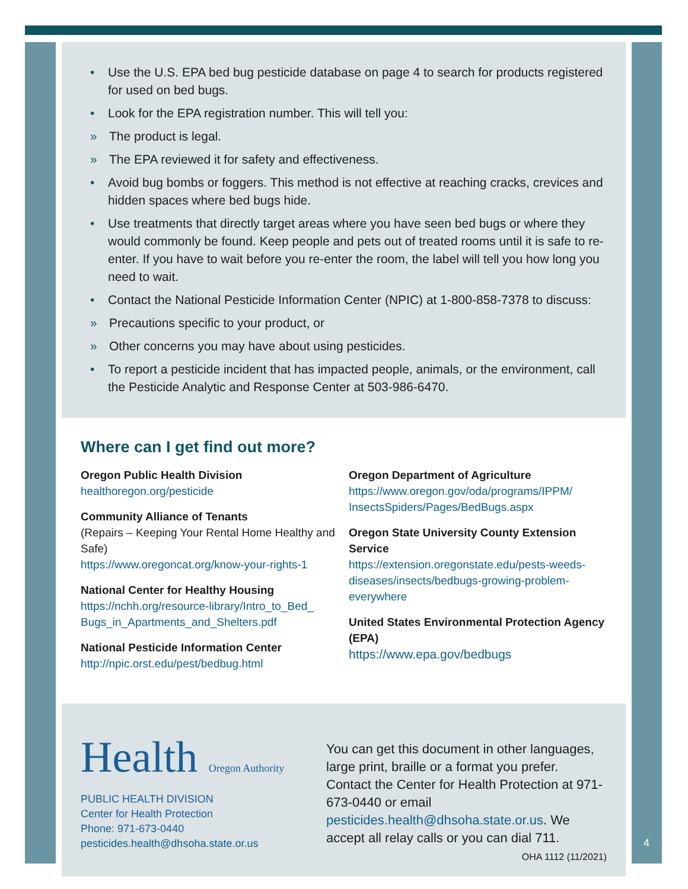• Use the U.S. EPA bed bug pesticide database on page 4 to search for products registered for used on bed bugs.
• Look for the EPA registration number. This will tell you:
» The product is legal.
» The EPA reviewed it for safety and effectiveness.
• Avoid bug bombs or foggers. This method is not effective at reaching cracks, crevices and hidden spaces where bed bugs hide.
• Use treatments that directly target areas where you have seen bed bugs or where they would commonly be found. Keep people and pets out of treated rooms until it is safe to re-enter. If you have to wait before you re-enter the room, the label will tell you how long you need to wait.
• Contact the National Pesticide Information Center (NPIC) at 1-800-858-7378 to discuss:
» Precautions specific to your product, or
» Other concerns you may have about using pesticides.
• To report a pesticide incident that has impacted people, animals, or the environment, call the Pesticide Analytic and Response Center at 503-986-6470.
Where can I get find out more?
Oregon Public Health Division
healthoregon.org/pesticide
Community Alliance of Tenants
(Repairs – Keeping Your Rental Home Healthy and Safe)
https://www.oregoncat.org/know-your-rights-1
National Center for Healthy Housing
https://nchh.org/resource-library/Intro_to_Bed_ Bugs_in_Apartments_and_Shelters.pdf
National Pesticide Information Center
http://npic.orst.edu/pest/bedbug.html
Oregon Department of Agriculture
https://www.oregon.gov/oda/programs/IPPM/ InsectsSpiders/Pages/BedBugs.aspx
Oregon State University County Extension Service
https://extension.oregonstate.edu/pests-weeds-diseases/insects/bedbugs-growing-problem-everywhere
United States Environmental Protection Agency (EPA)
https://www.epa.gov/bedbugs
Health Oregon Authority
PUBLIC HEALTH DIVISION
Center for Health Protection
Phone: 971-673-0440
pesticides.health@dhsoha.state.or.us
You can get this document in other languages, large print, braille or a format you prefer. Contact the Center for Health Protection at 971-673-0440 or email pesticides.health@dhsoha.state.or.us. We accept all relay calls or you can dial 711.
OHA 1112 (11/2021)
4